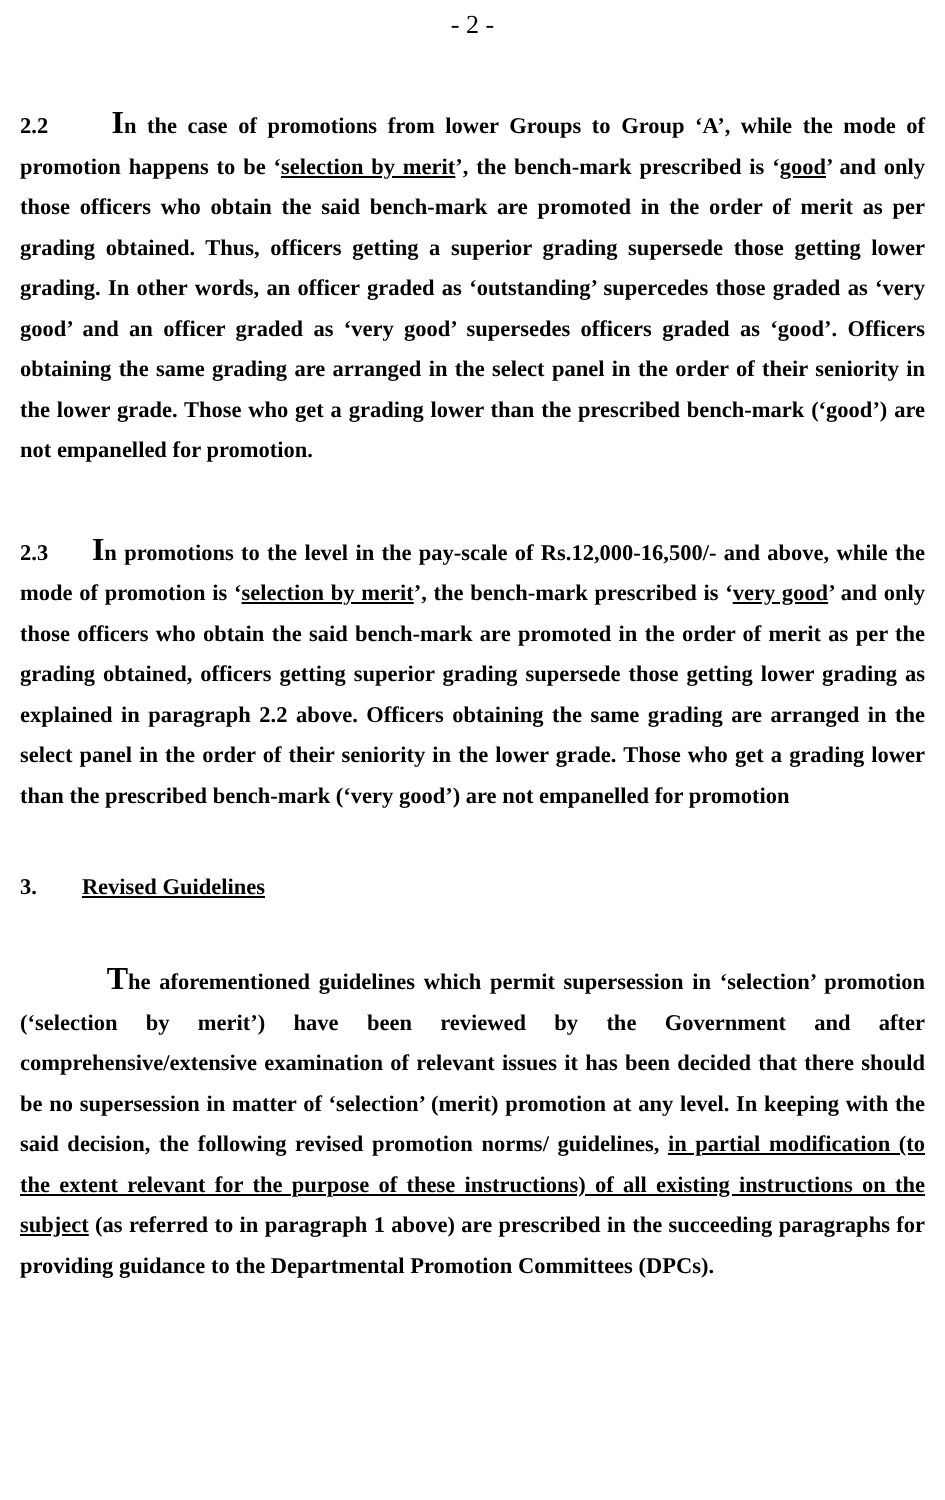- 2 -
2.2 In the case of promotions from lower Groups to Group ‘A’, while the mode of promotion happens to be ‘selection by merit’, the bench-mark prescribed is ‘good’ and only those officers who obtain the said bench-mark are promoted in the order of merit as per grading obtained. Thus, officers getting a superior grading supersede those getting lower grading. In other words, an officer graded as ‘outstanding’ supercedes those graded as ‘very good’ and an officer graded as ‘very good’ supersedes officers graded as ‘good’. Officers obtaining the same grading are arranged in the select panel in the order of their seniority in the lower grade. Those who get a grading lower than the prescribed bench-mark (‘good’) are not empanelled for promotion.
2.3 In promotions to the level in the pay-scale of Rs.12,000-16,500/- and above, while the mode of promotion is ‘selection by merit’, the bench-mark prescribed is ‘very good’ and only those officers who obtain the said bench-mark are promoted in the order of merit as per the grading obtained, officers getting superior grading supersede those getting lower grading as explained in paragraph 2.2 above. Officers obtaining the same grading are arranged in the select panel in the order of their seniority in the lower grade. Those who get a grading lower than the prescribed bench-mark (‘very good’) are not empanelled for promotion
3. Revised Guidelines
The aforementioned guidelines which permit supersession in ‘selection’ promotion (‘selection by merit’) have been reviewed by the Government and after comprehensive/extensive examination of relevant issues it has been decided that there should be no supersession in matter of ‘selection’ (merit) promotion at any level. In keeping with the said decision, the following revised promotion norms/ guidelines, in partial modification (to the extent relevant for the purpose of these instructions) of all existing instructions on the subject (as referred to in paragraph 1 above) are prescribed in the succeeding paragraphs for providing guidance to the Departmental Promotion Committees (DPCs).